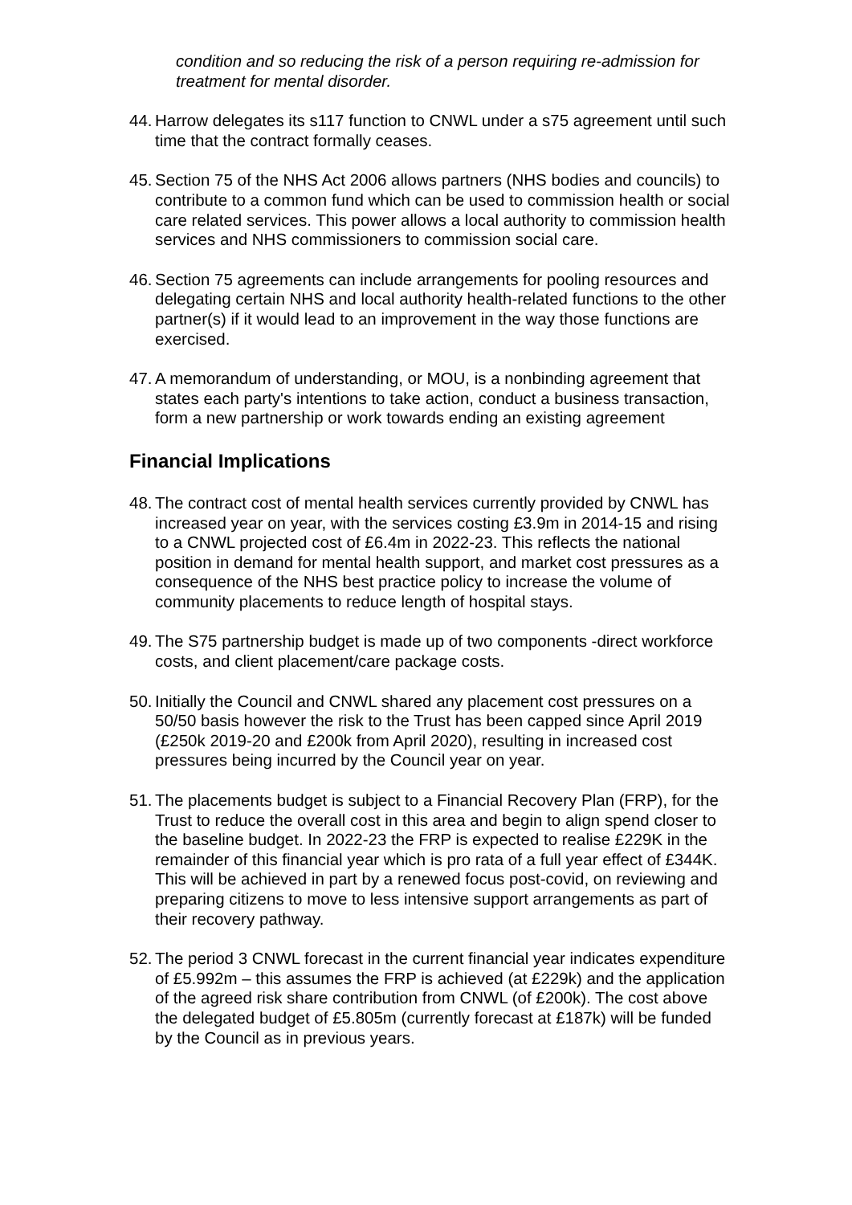condition and so reducing the risk of a person requiring re-admission for treatment for mental disorder.
44. Harrow delegates its s117 function to CNWL under a s75 agreement until such time that the contract formally ceases.
45. Section 75 of the NHS Act 2006 allows partners (NHS bodies and councils) to contribute to a common fund which can be used to commission health or social care related services. This power allows a local authority to commission health services and NHS commissioners to commission social care.
46. Section 75 agreements can include arrangements for pooling resources and delegating certain NHS and local authority health-related functions to the other partner(s) if it would lead to an improvement in the way those functions are exercised.
47. A memorandum of understanding, or MOU, is a nonbinding agreement that states each party's intentions to take action, conduct a business transaction, form a new partnership or work towards ending an existing agreement
Financial Implications
48. The contract cost of mental health services currently provided by CNWL has increased year on year, with the services costing £3.9m in 2014-15 and rising to a CNWL projected cost of £6.4m in 2022-23. This reflects the national position in demand for mental health support, and market cost pressures as a consequence of the NHS best practice policy to increase the volume of community placements to reduce length of hospital stays.
49. The S75 partnership budget is made up of two components -direct workforce costs, and client placement/care package costs.
50. Initially the Council and CNWL shared any placement cost pressures on a 50/50 basis however the risk to the Trust has been capped since April 2019 (£250k 2019-20 and £200k from April 2020), resulting in increased cost pressures being incurred by the Council year on year.
51. The placements budget is subject to a Financial Recovery Plan (FRP), for the Trust to reduce the overall cost in this area and begin to align spend closer to the baseline budget. In 2022-23 the FRP is expected to realise £229K in the remainder of this financial year which is pro rata of a full year effect of £344K. This will be achieved in part by a renewed focus post-covid, on reviewing and preparing citizens to move to less intensive support arrangements as part of their recovery pathway.
52. The period 3 CNWL forecast in the current financial year indicates expenditure of £5.992m – this assumes the FRP is achieved (at £229k) and the application of the agreed risk share contribution from CNWL (of £200k). The cost above the delegated budget of £5.805m (currently forecast at £187k) will be funded by the Council as in previous years.